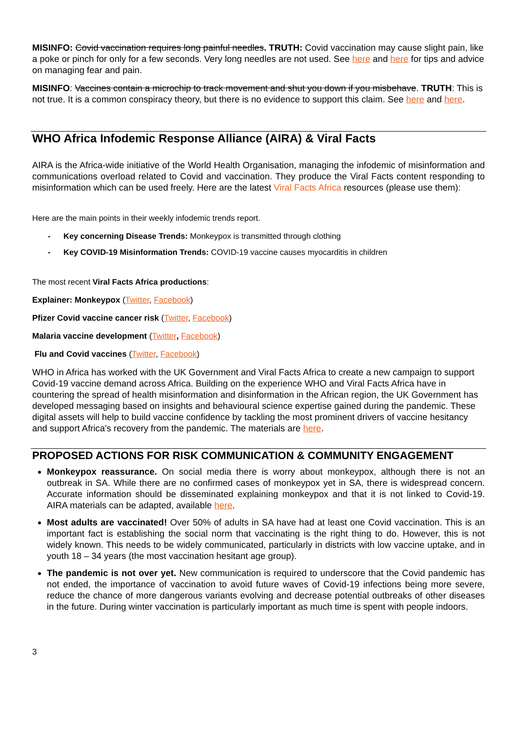MISINFO: Covid vaccination requires long painful needles. TRUTH: Covid vaccination may cause slight pain, like a poke or pinch for only for a few seconds. Very long needles are not used. See here and here for tips and advice on managing fear and pain.
MISINFO: Vaccines contain a microchip to track movement and shut you down if you misbehave. TRUTH: This is not true. It is a common conspiracy theory, but there is no evidence to support this claim. See here and here.
WHO Africa Infodemic Response Alliance (AIRA) & Viral Facts
AIRA is the Africa-wide initiative of the World Health Organisation, managing the infodemic of misinformation and communications overload related to Covid and vaccination. They produce the Viral Facts content responding to misinformation which can be used freely. Here are the latest Viral Facts Africa resources (please use them):
Here are the main points in their weekly infodemic trends report.
- Key concerning Disease Trends: Monkeypox is transmitted through clothing
- Key COVID-19 Misinformation Trends: COVID-19 vaccine causes myocarditis in children
The most recent Viral Facts Africa productions:
Explainer: Monkeypox (Twitter, Facebook)
Pfizer Covid vaccine cancer risk (Twitter, Facebook)
Malaria vaccine development (Twitter, Facebook)
Flu and Covid vaccines (Twitter, Facebook)
WHO in Africa has worked with the UK Government and Viral Facts Africa to create a new campaign to support Covid-19 vaccine demand across Africa. Building on the experience WHO and Viral Facts Africa have in countering the spread of health misinformation and disinformation in the African region, the UK Government has developed messaging based on insights and behavioural science expertise gained during the pandemic. These digital assets will help to build vaccine confidence by tackling the most prominent drivers of vaccine hesitancy and support Africa's recovery from the pandemic. The materials are here.
PROPOSED ACTIONS FOR RISK COMMUNICATION & COMMUNITY ENGAGEMENT
Monkeypox reassurance. On social media there is worry about monkeypox, although there is not an outbreak in SA. While there are no confirmed cases of monkeypox yet in SA, there is widespread concern. Accurate information should be disseminated explaining monkeypox and that it is not linked to Covid-19. AIRA materials can be adapted, available here.
Most adults are vaccinated! Over 50% of adults in SA have had at least one Covid vaccination. This is an important fact is establishing the social norm that vaccinating is the right thing to do. However, this is not widely known. This needs to be widely communicated, particularly in districts with low vaccine uptake, and in youth 18 – 34 years (the most vaccination hesitant age group).
The pandemic is not over yet. New communication is required to underscore that the Covid pandemic has not ended, the importance of vaccination to avoid future waves of Covid-19 infections being more severe, reduce the chance of more dangerous variants evolving and decrease potential outbreaks of other diseases in the future. During winter vaccination is particularly important as much time is spent with people indoors.
3